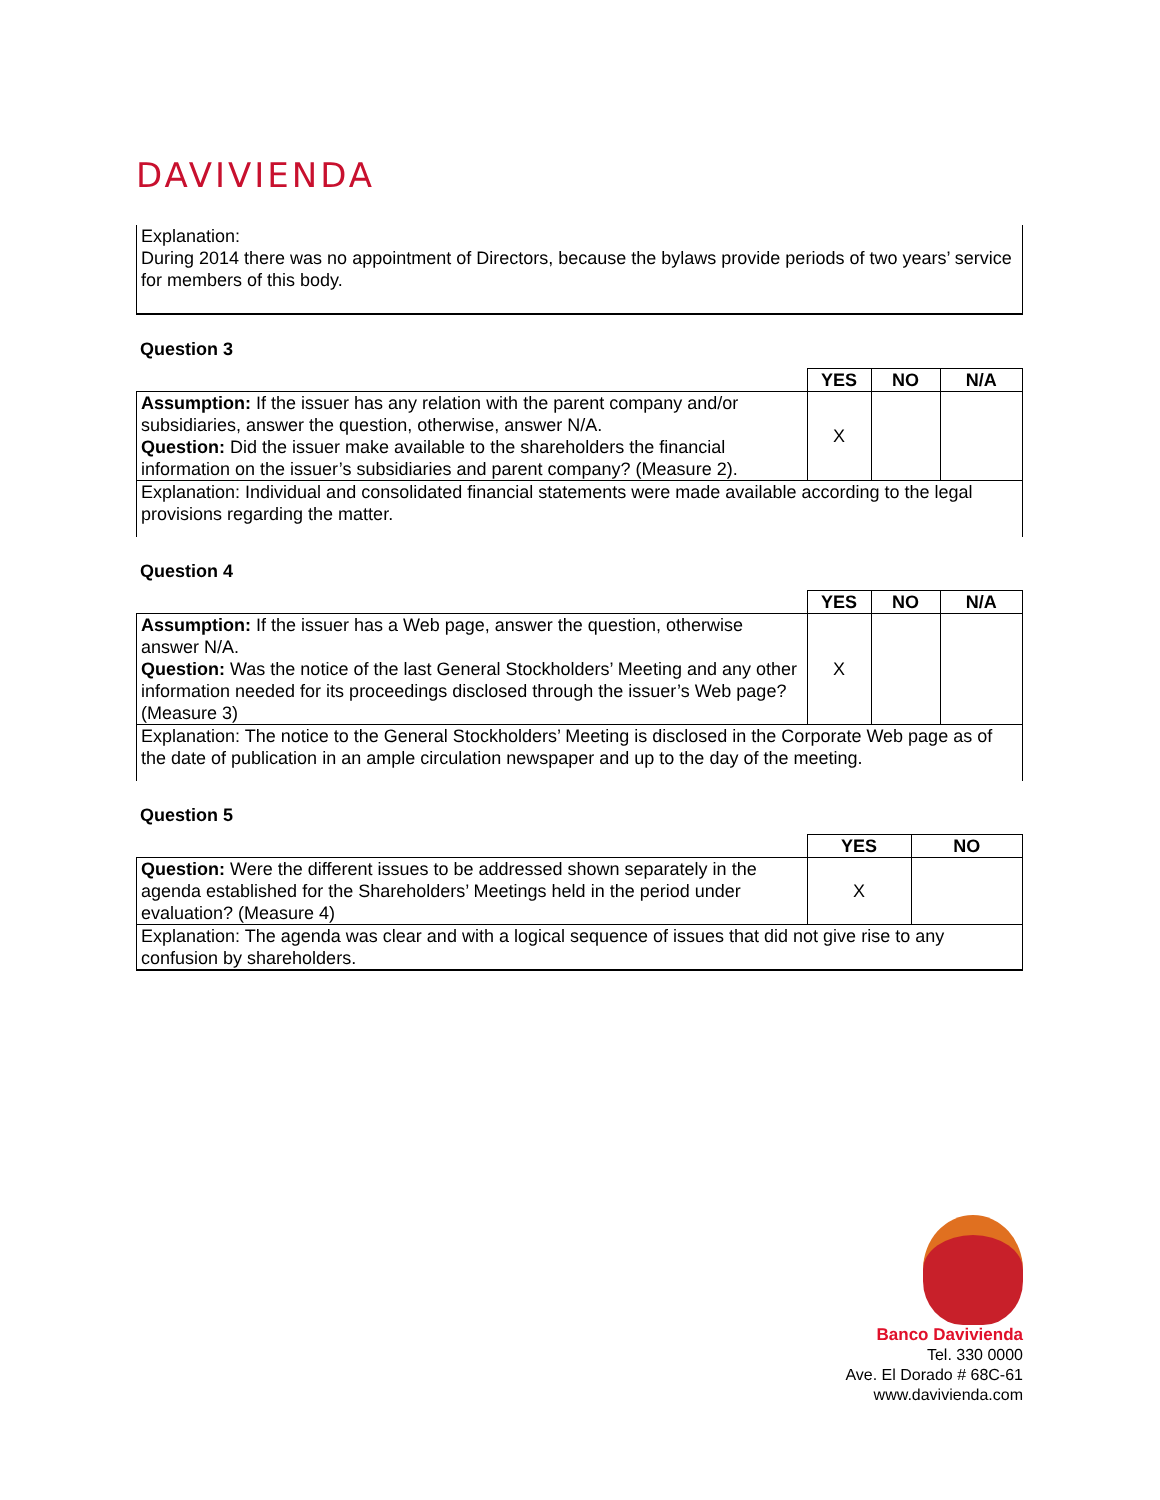DAVIVIENDA
Explanation:
During 2014 there was no appointment of Directors, because the bylaws provide periods of two years’ service for members of this body.
Question 3
| | YES | NO | N/A |
| Assumption: If the issuer has any relation with the parent company and/or subsidiaries, answer the question, otherwise, answer N/A. Question: Did the issuer make available to the shareholders the financial information on the issuer’s subsidiaries and parent company? (Measure 2). | X | | |
| Explanation: Individual and consolidated financial statements were made available according to the legal provisions regarding the matter. | | | |
Question 4
| | YES | NO | N/A |
| Assumption: If the issuer has a Web page, answer the question, otherwise answer N/A. Question: Was the notice of the last General Stockholders’ Meeting and any other information needed for its proceedings disclosed through the issuer’s Web page? (Measure 3) | X | | |
| Explanation: The notice to the General Stockholders’ Meeting is disclosed in the Corporate Web page as of the date of publication in an ample circulation newspaper and up to the day of the meeting. | | | |
Question 5
| | YES | NO |
| Question: Were the different issues to be addressed shown separately in the agenda established for the Shareholders’ Meetings held in the period under evaluation? (Measure 4) | X | |
| Explanation: The agenda was clear and with a logical sequence of issues that did not give rise to any confusion by shareholders. | | |
Banco Davivienda
Tel. 330 0000
Ave. El Dorado # 68C-61
www.davivienda.com